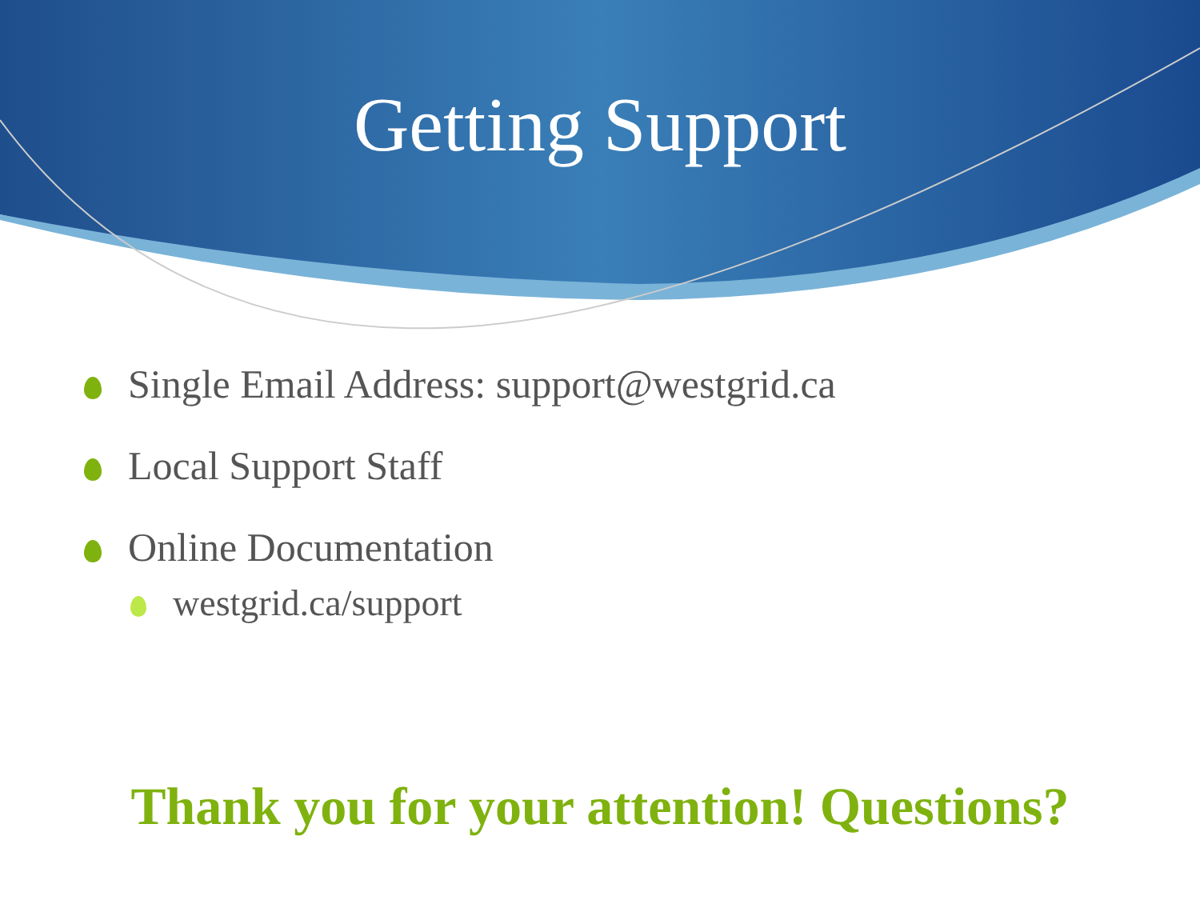Getting Support
Single Email Address: support@westgrid.ca
Local Support Staff
Online Documentation
westgrid.ca/support
Thank you for your attention! Questions?